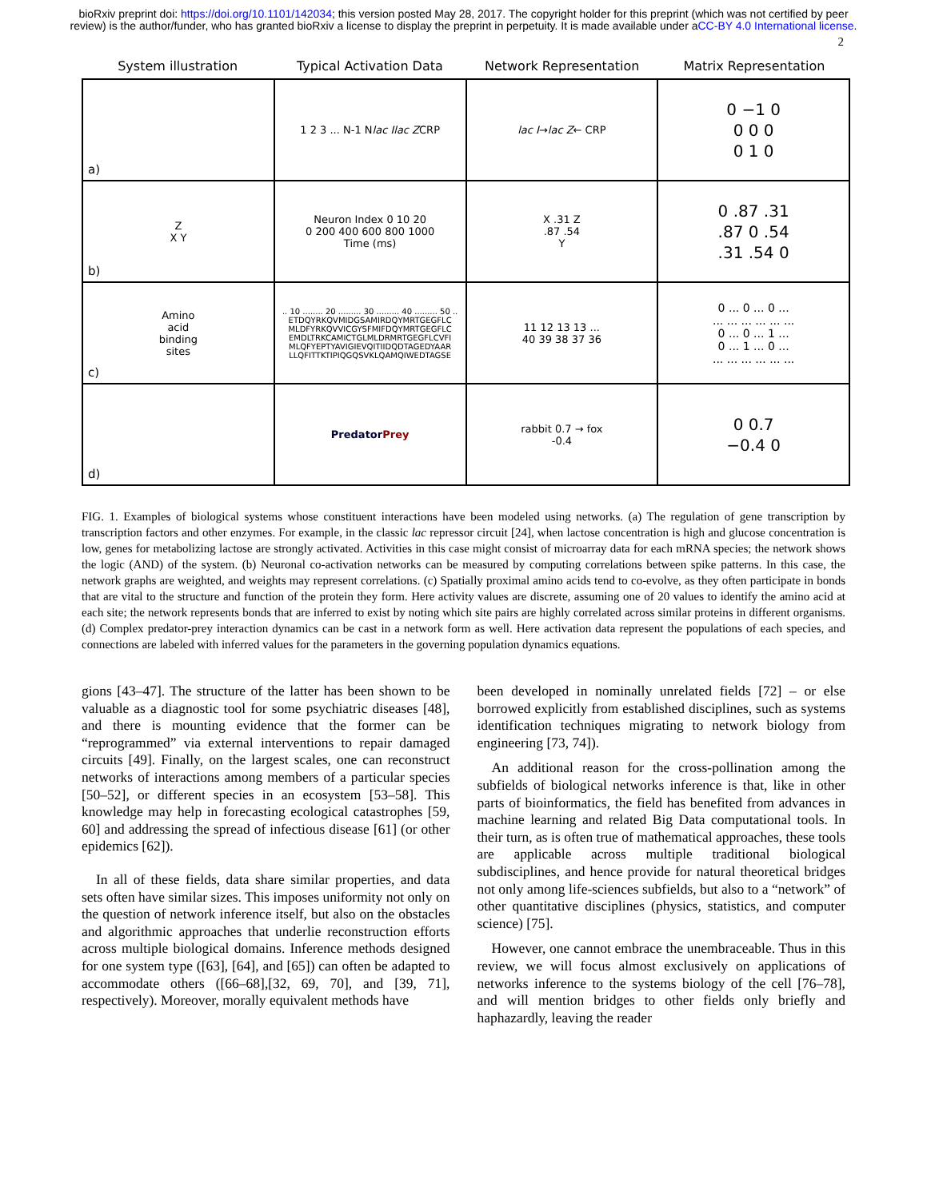bioRxiv preprint doi: https://doi.org/10.1101/142034; this version posted May 28, 2017. The copyright holder for this preprint (which was not certified by peer review) is the author/funder, who has granted bioRxiv a license to display the preprint in perpetuity. It is made available under aCC-BY 4.0 International license.
2
System illustration Typical Activation Data Network Representation Matrix Representation
a)
1 2 3 ... N-1 N
lac I lac Z CRP
lac I → lac Z ← CRP
0 −1 0
0 0 0
0 1 0
Z
X Y
b)
Neuron Index 0 10 20
0 200 400 600 800 1000
Time (ms)
X .31 Z
.87 .54
Y
0 .87 .31
.87 0 .54
.31 .54 0
Amino
acid
binding
sites
c)
.. 10 ........ 20 ......... 30 ......... 40 ......... 50 ..
ETDQYRKQVMIDGSAMIRDQYMRTGEGFLC
MLDFYRKQVVICGYSFMIFDQYMRTGEGFLC
EMDLTRKCAMICTGLMLDRMRTGEGFLCVFI
MLQFYEPTYAVIGIEVQITIIDQDTAGEDYAAR
LLQFITTKTIPIQGQSVKLQAMQIWEDTAGSE
11 12 13 13 ...
40 39 38 37 36
0 ... 0 ... 0 ...
... ... ... ... ... ...
0 ... 0 ... 1 ...
0 ... 1 ... 0 ...
... ... ... ... ... ...
d)
Predator
Prey
rabbit 0.7 → fox
-0.4
0 0.7
−0.4 0
FIG. 1. Examples of biological systems whose constituent interactions have been modeled using networks. (a) The regulation of gene transcription by transcription factors and other enzymes. For example, in the classic lac repressor circuit [24], when lactose concentration is high and glucose concentration is low, genes for metabolizing lactose are strongly activated. Activities in this case might consist of microarray data for each mRNA species; the network shows the logic (AND) of the system. (b) Neuronal co-activation networks can be measured by computing correlations between spike patterns. In this case, the network graphs are weighted, and weights may represent correlations. (c) Spatially proximal amino acids tend to co-evolve, as they often participate in bonds that are vital to the structure and function of the protein they form. Here activity values are discrete, assuming one of 20 values to identify the amino acid at each site; the network represents bonds that are inferred to exist by noting which site pairs are highly correlated across similar proteins in different organisms. (d) Complex predator-prey interaction dynamics can be cast in a network form as well. Here activation data represent the populations of each species, and connections are labeled with inferred values for the parameters in the governing population dynamics equations.
gions [43–47]. The structure of the latter has been shown to be valuable as a diagnostic tool for some psychiatric diseases [48], and there is mounting evidence that the former can be “reprogrammed” via external interventions to repair damaged circuits [49]. Finally, on the largest scales, one can reconstruct networks of interactions among members of a particular species [50–52], or different species in an ecosystem [53–58]. This knowledge may help in forecasting ecological catastrophes [59, 60] and addressing the spread of infectious disease [61] (or other epidemics [62]).
In all of these fields, data share similar properties, and data sets often have similar sizes. This imposes uniformity not only on the question of network inference itself, but also on the obstacles and algorithmic approaches that underlie reconstruction efforts across multiple biological domains. Inference methods designed for one system type ([63], [64], and [65]) can often be adapted to accommodate others ([66–68],[32, 69, 70], and [39, 71], respectively). Moreover, morally equivalent methods have
been developed in nominally unrelated fields [72] – or else borrowed explicitly from established disciplines, such as systems identification techniques migrating to network biology from engineering [73, 74]).
An additional reason for the cross-pollination among the subfields of biological networks inference is that, like in other parts of bioinformatics, the field has benefited from advances in machine learning and related Big Data computational tools. In their turn, as is often true of mathematical approaches, these tools are applicable across multiple traditional biological subdisciplines, and hence provide for natural theoretical bridges not only among life-sciences subfields, but also to a “network” of other quantitative disciplines (physics, statistics, and computer science) [75].
However, one cannot embrace the unembraceable. Thus in this review, we will focus almost exclusively on applications of networks inference to the systems biology of the cell [76–78], and will mention bridges to other fields only briefly and haphazardly, leaving the reader